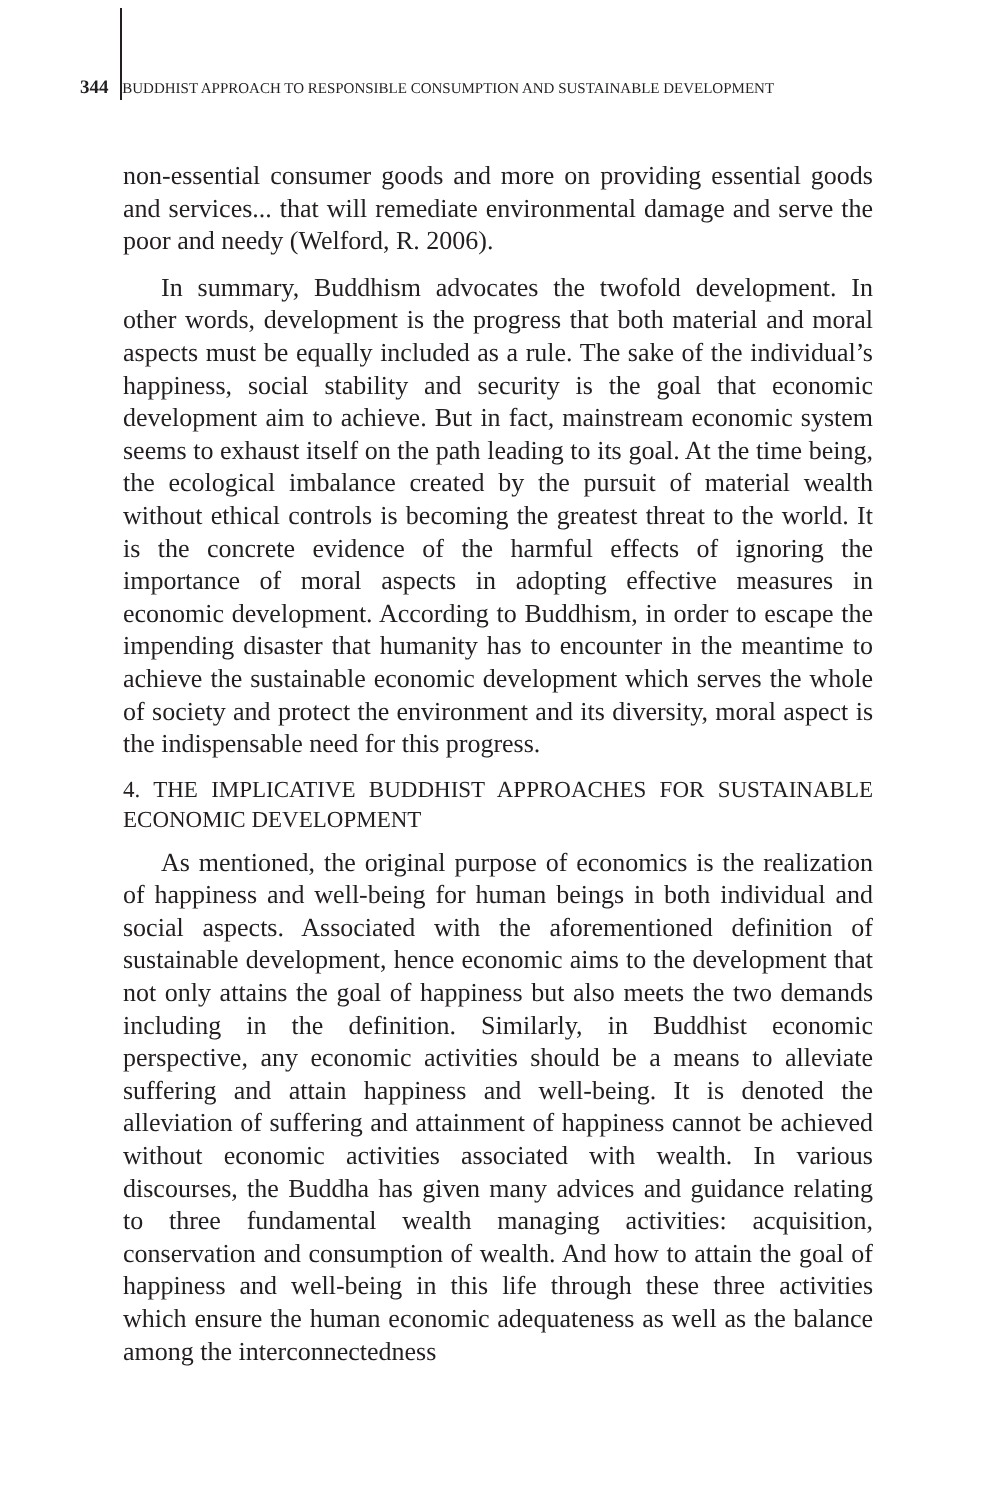344 BUDDHIST APPROACH TO RESPONSIBLE CONSUMPTION AND SUSTAINABLE DEVELOPMENT
non-essential consumer goods and more on providing essential goods and services... that will remediate environmental damage and serve the poor and needy (Welford, R. 2006).
In summary, Buddhism advocates the twofold development. In other words, development is the progress that both material and moral aspects must be equally included as a rule. The sake of the individual’s happiness, social stability and security is the goal that economic development aim to achieve. But in fact, mainstream economic system seems to exhaust itself on the path leading to its goal. At the time being, the ecological imbalance created by the pursuit of material wealth without ethical controls is becoming the greatest threat to the world. It is the concrete evidence of the harmful effects of ignoring the importance of moral aspects in adopting effective measures in economic development. According to Buddhism, in order to escape the impending disaster that humanity has to encounter in the meantime to achieve the sustainable economic development which serves the whole of society and protect the environment and its diversity, moral aspect is the indispensable need for this progress.
4. THE IMPLICATIVE BUDDHIST APPROACHES FOR SUSTAINABLE ECONOMIC DEVELOPMENT
As mentioned, the original purpose of economics is the realization of happiness and well-being for human beings in both individual and social aspects. Associated with the aforementioned definition of sustainable development, hence economic aims to the development that not only attains the goal of happiness but also meets the two demands including in the definition. Similarly, in Buddhist economic perspective, any economic activities should be a means to alleviate suffering and attain happiness and well-being. It is denoted the alleviation of suffering and attainment of happiness cannot be achieved without economic activities associated with wealth. In various discourses, the Buddha has given many advices and guidance relating to three fundamental wealth managing activities: acquisition, conservation and consumption of wealth. And how to attain the goal of happiness and well-being in this life through these three activities which ensure the human economic adequateness as well as the balance among the interconnectedness